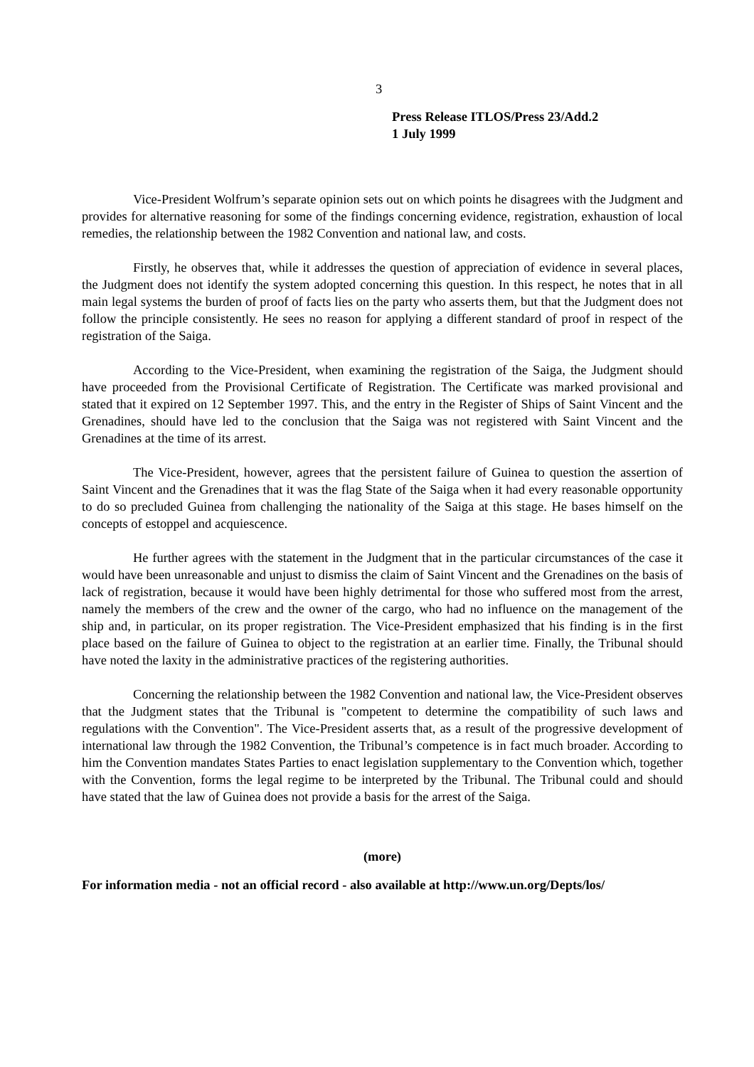3
Press Release ITLOS/Press 23/Add.2
1 July 1999
Vice-President Wolfrum’s separate opinion sets out on which points he disagrees with the Judgment and provides for alternative reasoning for some of the findings concerning evidence, registration, exhaustion of local remedies, the relationship between the 1982 Convention and national law, and costs.
Firstly, he observes that, while it addresses the question of appreciation of evidence in several places, the Judgment does not identify the system adopted concerning this question. In this respect, he notes that in all main legal systems the burden of proof of facts lies on the party who asserts them, but that the Judgment does not follow the principle consistently. He sees no reason for applying a different standard of proof in respect of the registration of the Saiga.
According to the Vice-President, when examining the registration of the Saiga, the Judgment should have proceeded from the Provisional Certificate of Registration. The Certificate was marked provisional and stated that it expired on 12 September 1997. This, and the entry in the Register of Ships of Saint Vincent and the Grenadines, should have led to the conclusion that the Saiga was not registered with Saint Vincent and the Grenadines at the time of its arrest.
The Vice-President, however, agrees that the persistent failure of Guinea to question the assertion of Saint Vincent and the Grenadines that it was the flag State of the Saiga when it had every reasonable opportunity to do so precluded Guinea from challenging the nationality of the Saiga at this stage. He bases himself on the concepts of estoppel and acquiescence.
He further agrees with the statement in the Judgment that in the particular circumstances of the case it would have been unreasonable and unjust to dismiss the claim of Saint Vincent and the Grenadines on the basis of lack of registration, because it would have been highly detrimental for those who suffered most from the arrest, namely the members of the crew and the owner of the cargo, who had no influence on the management of the ship and, in particular, on its proper registration. The Vice-President emphasized that his finding is in the first place based on the failure of Guinea to object to the registration at an earlier time. Finally, the Tribunal should have noted the laxity in the administrative practices of the registering authorities.
Concerning the relationship between the 1982 Convention and national law, the Vice-President observes that the Judgment states that the Tribunal is "competent to determine the compatibility of such laws and regulations with the Convention". The Vice-President asserts that, as a result of the progressive development of international law through the 1982 Convention, the Tribunal’s competence is in fact much broader. According to him the Convention mandates States Parties to enact legislation supplementary to the Convention which, together with the Convention, forms the legal regime to be interpreted by the Tribunal. The Tribunal could and should have stated that the law of Guinea does not provide a basis for the arrest of the Saiga.
(more)
For information media - not an official record - also available at http://www.un.org/Depts/los/